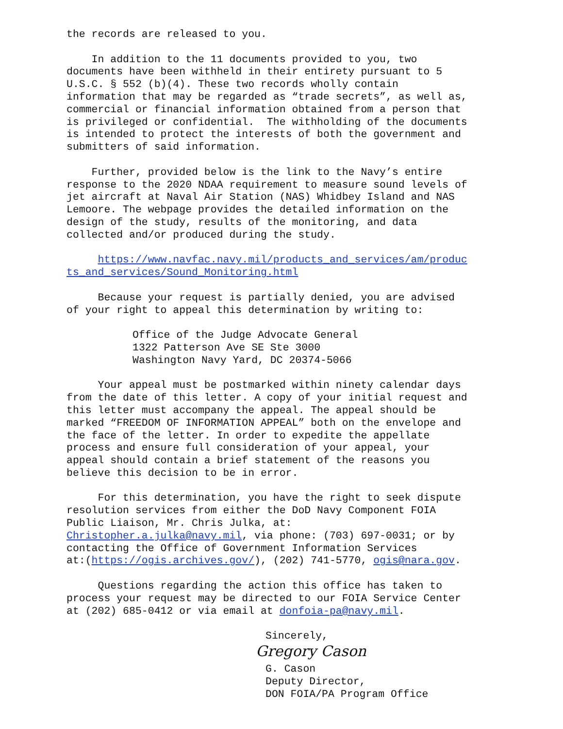the records are released to you.
In addition to the 11 documents provided to you, two documents have been withheld in their entirety pursuant to 5 U.S.C. § 552 (b)(4). These two records wholly contain information that may be regarded as “trade secrets”, as well as, commercial or financial information obtained from a person that is privileged or confidential. The withholding of the documents is intended to protect the interests of both the government and submitters of said information.
Further, provided below is the link to the Navy’s entire response to the 2020 NDAA requirement to measure sound levels of jet aircraft at Naval Air Station (NAS) Whidbey Island and NAS Lemoore. The webpage provides the detailed information on the design of the study, results of the monitoring, and data collected and/or produced during the study.
https://www.navfac.navy.mil/products_and_services/am/produc ts_and_services/Sound_Monitoring.html
Because your request is partially denied, you are advised of your right to appeal this determination by writing to:
Office of the Judge Advocate General 1322 Patterson Ave SE Ste 3000 Washington Navy Yard, DC 20374-5066
Your appeal must be postmarked within ninety calendar days from the date of this letter. A copy of your initial request and this letter must accompany the appeal. The appeal should be marked “FREEDOM OF INFORMATION APPEAL” both on the envelope and the face of the letter. In order to expedite the appellate process and ensure full consideration of your appeal, your appeal should contain a brief statement of the reasons you believe this decision to be in error.
For this determination, you have the right to seek dispute resolution services from either the DoD Navy Component FOIA Public Liaison, Mr. Chris Julka, at: Christopher.a.julka@navy.mil, via phone: (703) 697-0031; or by contacting the Office of Government Information Services at:(https://ogis.archives.gov/), (202) 741-5770, ogis@nara.gov.
Questions regarding the action this office has taken to process your request may be directed to our FOIA Service Center at (202) 685-0412 or via email at donfoia-pa@navy.mil.
Sincerely,
Gregory Cason
G. Cason
Deputy Director,
DON FOIA/PA Program Office